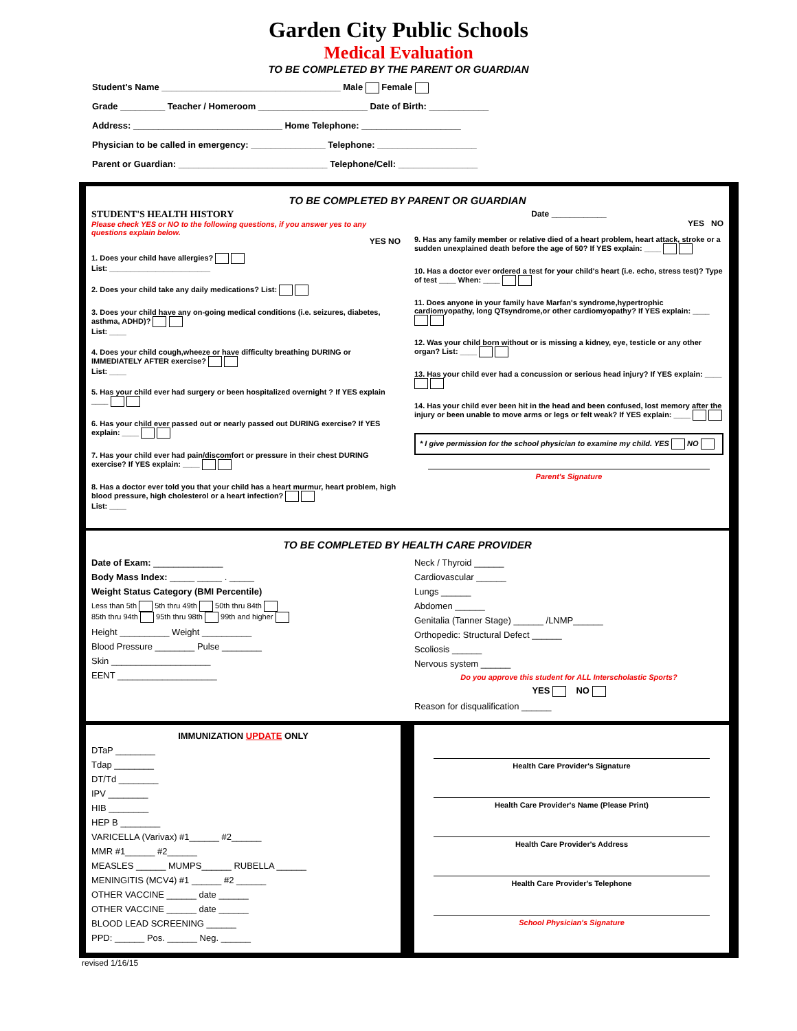Garden City Public Schools
Medical Evaluation
TO BE COMPLETED BY THE PARENT OR GUARDIAN
Student's Name ____________________________________ Male Female
Grade _________ Teacher / Homeroom ______________________ Date of Birth: ____________
Address: ______________________________ Home Telephone: ____________________
Physician to be called in emergency: _______________ Telephone: ____________________
Parent or Guardian: ______________________________ Telephone/Cell: ________________
TO BE COMPLETED BY PARENT OR GUARDIAN
STUDENT'S HEALTH HISTORY
Please check YES or NO to the following questions, if you answer yes to any questions explain below.
YES NO
1. Does your child have allergies?
List: ________________________
2. Does your child take any daily medications? List:
3. Does your child have any on-going medical conditions (i.e. seizures, diabetes, asthma, ADHD)?
List: ____
4. Does your child cough,wheeze or have difficulty breathing DURING or IMMEDIATELY AFTER exercise?
List: ____
5. Has your child ever had surgery or been hospitalized overnight ? If YES explain ____
6. Has your child ever passed out or nearly passed out DURING exercise? If YES explain: ____
7. Has your child ever had pain/discomfort or pressure in their chest DURING exercise? If YES explain: ____
8. Has a doctor ever told you that your child has a heart murmur, heart problem, high blood pressure, high cholesterol or a heart infection?
List: ____
Date ____________
YES NO
9. Has any family member or relative died of a heart problem, heart attack, stroke or a sudden unexplained death before the age of 50? If YES explain: ____
10. Has a doctor ever ordered a test for your child's heart (i.e. echo, stress test)? Type of test ____ When: ____
11. Does anyone in your family have Marfan's syndrome,hypertrophic cardiomyopathy, long QTsyndrome,or other cardiomyopathy? If YES explain: ____
12. Was your child born without or is missing a kidney, eye, testicle or any other organ? List: ____
13. Has your child ever had a concussion or serious head injury? If YES explain: ____
14. Has your child ever been hit in the head and been confused, lost memory after the injury or been unable to move arms or legs or felt weak? If YES explain: ____
* I give permission for the school physician to examine my child. YES NO
Parent's Signature
TO BE COMPLETED BY HEALTH CARE PROVIDER
Date of Exam: ______________
Body Mass Index: _____ _____ . _____
Weight Status Category (BMI Percentile)
Less than 5th 5th thru 49th 50th thru 84th
85th thru 94th 95th thru 98th 99th and higher
Height __________ Weight __________
Blood Pressure ________ Pulse ________
Skin ____________________
EENT ____________________
Neck / Thyroid ______
Cardiovascular ______
Lungs ______
Abdomen ______
Genitalia (Tanner Stage) ______ /LNMP______
Orthopedic: Structural Defect ______
Scoliosis ______
Nervous system ______
Do you approve this student for ALL Interscholastic Sports?
YES NO
Reason for disqualification ______
IMMUNIZATION UPDATE ONLY
DTaP ________
Tdap ________
DT/Td ________
IPV ________
HIB ________
HEP B ________
VARICELLA (Varivax) #1______ #2______
MMR #1______ #2______
MEASLES ______ MUMPS______ RUBELLA ______
MENINGITIS (MCV4) #1 ______ #2 ______
OTHER VACCINE ______ date ______
OTHER VACCINE ______ date ______
BLOOD LEAD SCREENING ______
PPD: ______ Pos. ______ Neg. ______
Health Care Provider's Signature
Health Care Provider's Name (Please Print)
Health Care Provider's Address
Health Care Provider's Telephone
School Physician's Signature
revised 1/16/15